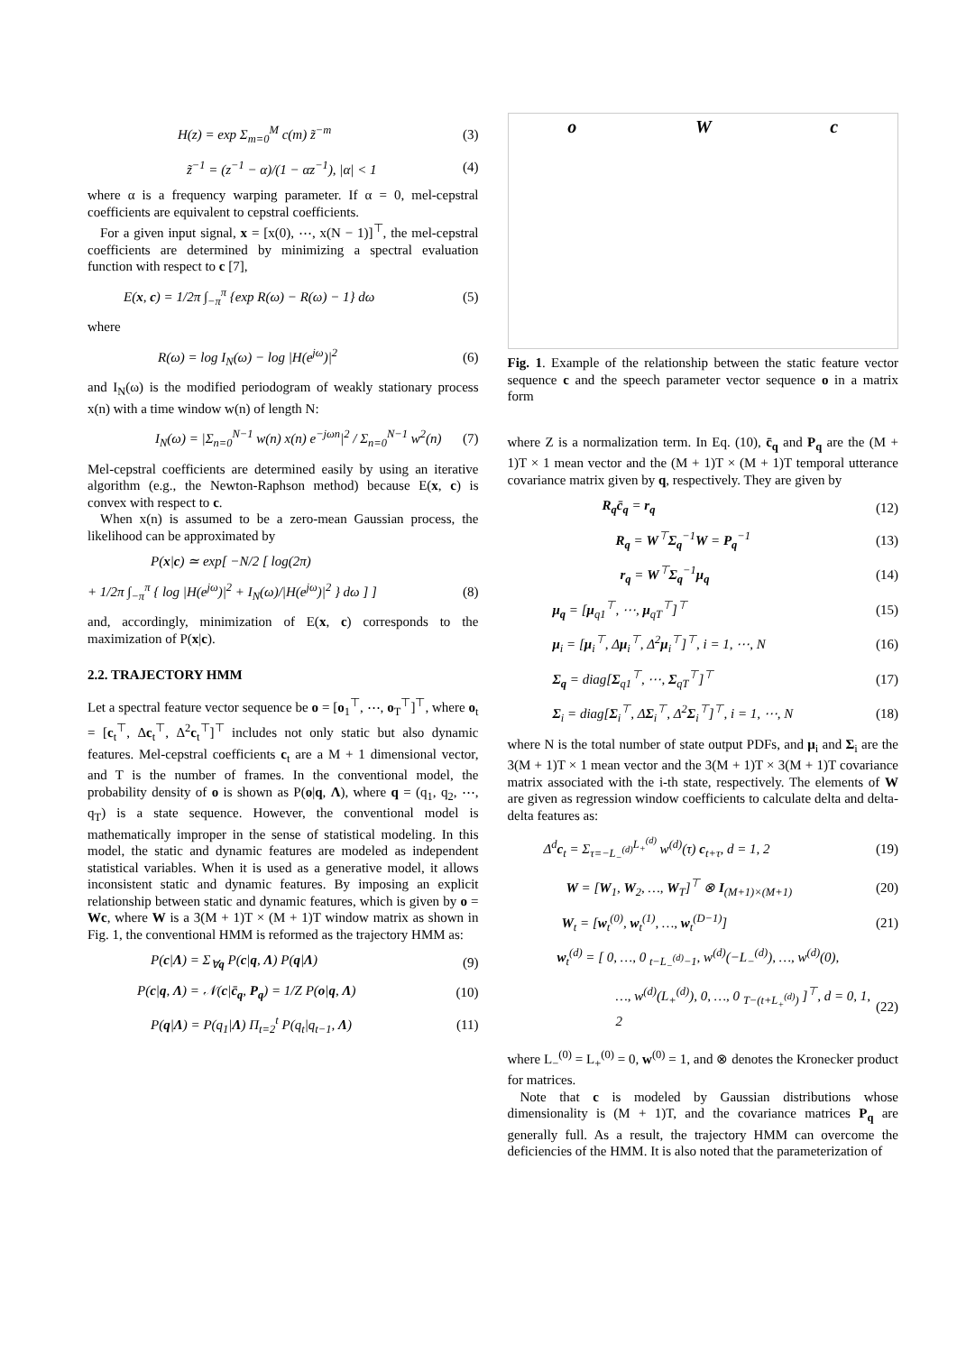H(z) = exp Σ<sub>m=0</sub><sup>M</sup> c(m) z̃<sup>−m</sup> (3)
z̃<sup>−1</sup> = (z<sup>−1</sup> − α)/(1 − αz<sup>−1</sup>), |α| < 1 (4)
where α is a frequency warping parameter. If α = 0, mel-cepstral coefficients are equivalent to cepstral coefficients.
For a given input signal, x = [x(0), ⋯, x(N − 1)]<sup>⊤</sup>, the mel-cepstral coefficients are determined by minimizing a spectral evaluation function with respect to c [7],
E(x, c) = 1/2π ∫<sub>−π</sub><sup>π</sup> {exp R(ω) − R(ω) − 1} dω (5)
where
R(ω) = log I<sub>N</sub>(ω) − log |H(e<sup>jω</sup>)|<sup>2</sup> (6)
and I<sub>N</sub>(ω) is the modified periodogram of weakly stationary process x(n) with a time window w(n) of length N:
I<sub>N</sub>(ω) = |Σ<sub>n=0</sub><sup>N−1</sup> w(n) x(n) e<sup>−jωn</sup>|<sup>2</sup> / Σ<sub>n=0</sub><sup>N−1</sup> w<sup>2</sup>(n) (7)
Mel-cepstral coefficients are determined easily by using an iterative algorithm (e.g., the Newton-Raphson method) because E(x, c) is convex with respect to c.
When x(n) is assumed to be a zero-mean Gaussian process, the likelihood can be approximated by
P(x|c) ≃ exp[ −N/2 [ log(2π)
+ 1/2π ∫<sub>−π</sub><sup>π</sup> { log |H(e<sup>jω</sup>)|<sup>2</sup> + I<sub>N</sub>(ω)/|H(e<sup>jω</sup>)|<sup>2</sup> } dω ] ] (8)
and, accordingly, minimization of E(x, c) corresponds to the maximization of P(x|c).
2.2. TRAJECTORY HMM
Let a spectral feature vector sequence be o = [o<sub>1</sub><sup>⊤</sup>, ⋯, o<sub>T</sub><sup>⊤</sup>]<sup>⊤</sup>, where o<sub>t</sub> = [c<sub>t</sub><sup>⊤</sup>, Δc<sub>t</sub><sup>⊤</sup>, Δ<sup>2</sup>c<sub>t</sub><sup>⊤</sup>]<sup>⊤</sup> includes not only static but also dynamic features. Mel-cepstral coefficients c<sub>t</sub> are a M + 1 dimensional vector, and T is the number of frames. In the conventional model, the probability density of o is shown as P(o|q, Λ), where q = (q<sub>1</sub>, q<sub>2</sub>, ⋯, q<sub>T</sub>) is a state sequence. However, the conventional model is mathematically improper in the sense of statistical modeling. In this model, the static and dynamic features are modeled as independent statistical variables. When it is used as a generative model, it allows inconsistent static and dynamic features. By imposing an explicit relationship between static and dynamic features, which is given by o = Wc, where W is a 3(M + 1)T × (M + 1)T window matrix as shown in Fig. 1, the conventional HMM is reformed as the trajectory HMM as:
P(c|Λ) = Σ<sub>∀q</sub> P(c|q, Λ) P(q|Λ) (9)
P(c|q, Λ) = 𝒩(c|c̄<sub>q</sub>, P<sub>q</sub>) = 1/Z P(o|q, Λ) (10)
P(q|Λ) = P(q<sub>1</sub>|Λ) Π<sub>t=2</sub><sup>t</sup> P(q<sub>t</sub>|q<sub>t−1</sub>, Λ) (11)
o W c
Fig. 1. Example of the relationship between the static feature vector sequence c and the speech parameter vector sequence o in a matrix form
where Z is a normalization term. In Eq. (10), c̄<sub>q</sub> and P<sub>q</sub> are the (M + 1)T × 1 mean vector and the (M + 1)T × (M + 1)T temporal utterance covariance matrix given by q, respectively. They are given by
R<sub>q</sub>c̄<sub>q</sub> = r<sub>q</sub> (12)
R<sub>q</sub> = W<sup>⊤</sup>Σ<sub>q</sub><sup>−1</sup>W = P<sub>q</sub><sup>−1</sup> (13)
r<sub>q</sub> = W<sup>⊤</sup>Σ<sub>q</sub><sup>−1</sup>μ<sub>q</sub> (14)
μ<sub>q</sub> = [μ<sub>q1</sub><sup>⊤</sup>, ⋯, μ<sub>qT</sub><sup>⊤</sup>]<sup>⊤</sup> (15)
μ<sub>i</sub> = [μ<sub>i</sub><sup>⊤</sup>, Δμ<sub>i</sub><sup>⊤</sup>, Δ<sup>2</sup>μ<sub>i</sub><sup>⊤</sup>]<sup>⊤</sup>, i = 1, ⋯, N (16)
Σ<sub>q</sub> = diag[Σ<sub>q1</sub><sup>⊤</sup>, ⋯, Σ<sub>qT</sub><sup>⊤</sup>]<sup>⊤</sup> (17)
Σ<sub>i</sub> = diag[Σ<sub>i</sub><sup>⊤</sup>, ΔΣ<sub>i</sub><sup>⊤</sup>, Δ<sup>2</sup>Σ<sub>i</sub><sup>⊤</sup>]<sup>⊤</sup>, i = 1, ⋯, N (18)
where N is the total number of state output PDFs, and μ<sub>i</sub> and Σ<sub>i</sub> are the 3(M + 1)T × 1 mean vector and the 3(M + 1)T × 3(M + 1)T covariance matrix associated with the i-th state, respectively. The elements of W are given as regression window coefficients to calculate delta and delta-delta features as:
Δ<sup>d</sup>c<sub>t</sub> = Σ<sub>τ=−L<sub>−</sub><sup>(d)</sup></sub><sup>L<sub>+</sub><sup>(d)</sup></sup> w<sup>(d)</sup>(τ) c<sub>t+τ</sub>, d = 1, 2 (19)
W = [W<sub>1</sub>, W<sub>2</sub>, …, W<sub>T</sub>]<sup>⊤</sup> ⊗ I<sub>(M+1)×(M+1)</sub> (20)
W<sub>t</sub> = [w<sub>t</sub><sup>(0)</sup>, w<sub>t</sub><sup>(1)</sup>, …, w<sub>t</sub><sup>(D−1)</sup>] (21)
w<sub>t</sub><sup>(d)</sup> = [ 0, …, 0 <sub>t−L<sub>−</sub><sup>(d)</sup>−1</sub>, w<sup>(d)</sup>(−L<sub>−</sub><sup>(d)</sup>), …, w<sup>(d)</sup>(0),
…, w<sup>(d)</sup>(L<sub>+</sub><sup>(d)</sup>), 0, …, 0 <sub>T−(t+L<sub>+</sub><sup>(d)</sup>)</sub> ]<sup>⊤</sup>, d = 0, 1, 2 (22)
where L<sub>−</sub><sup>(0)</sup> = L<sub>+</sub><sup>(0)</sup> = 0, w<sup>(0)</sup> = 1, and ⊗ denotes the Kronecker product for matrices.
Note that c is modeled by Gaussian distributions whose dimensionality is (M + 1)T, and the covariance matrices P<sub>q</sub> are generally full. As a result, the trajectory HMM can overcome the deficiencies of the HMM. It is also noted that the parameterization of